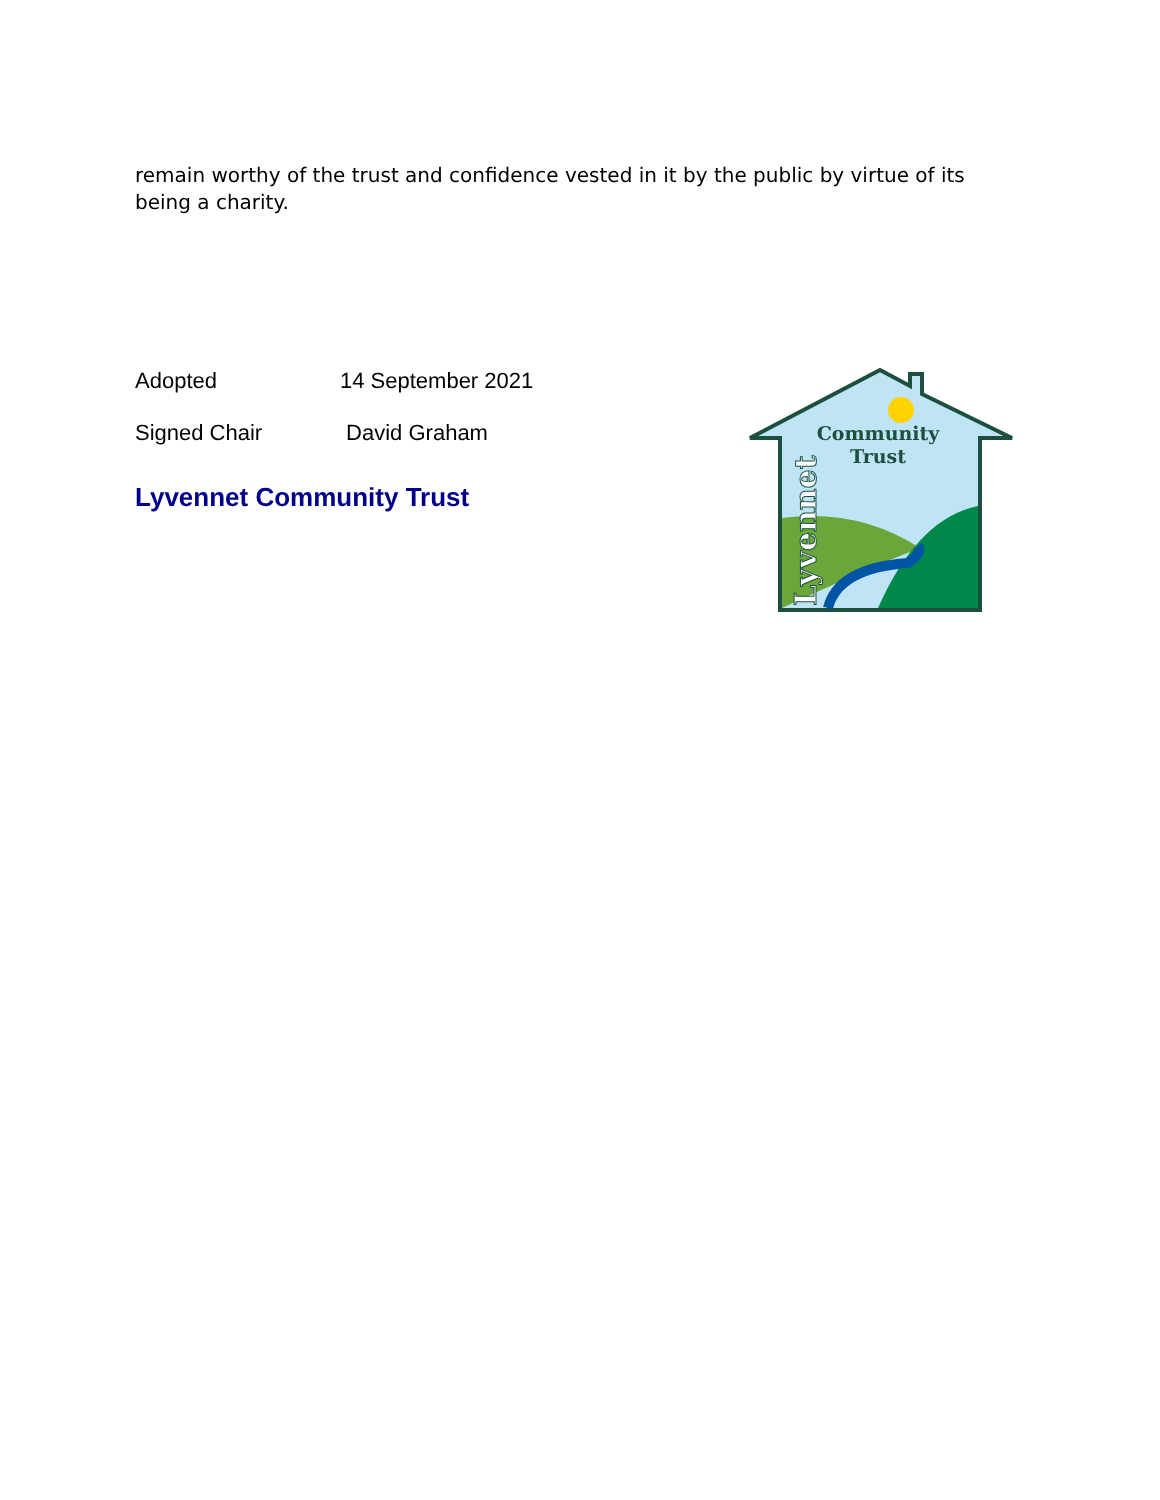remain worthy of the trust and confidence vested in it by the public by virtue of its being a charity.
Adopted 14 September 2021
Signed Chair David Graham
Lyvennet Community Trust
Community
Trust
Lyvennet